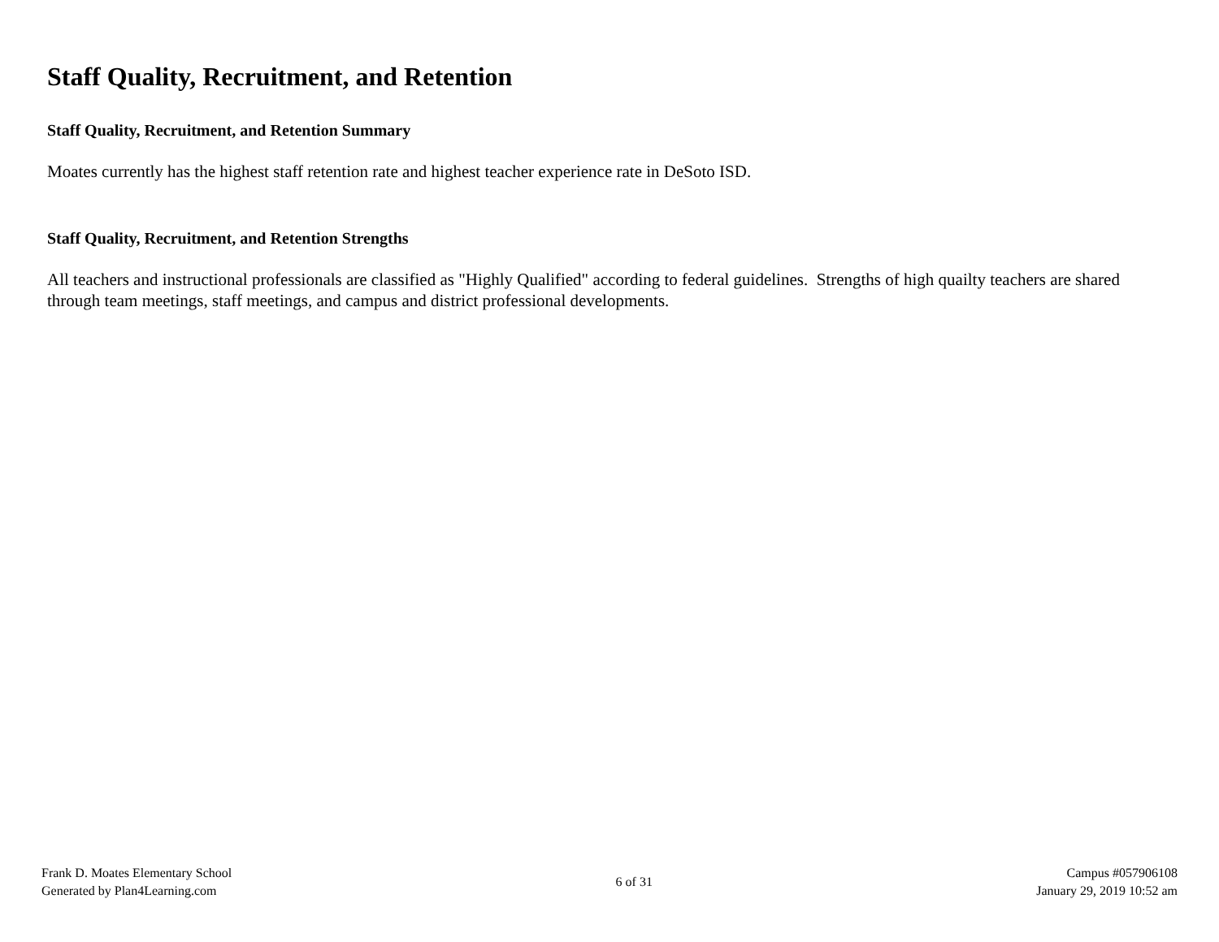Staff Quality, Recruitment, and Retention
Staff Quality, Recruitment, and Retention Summary
Moates currently has the highest staff retention rate and highest teacher experience rate in DeSoto ISD.
Staff Quality, Recruitment, and Retention Strengths
All teachers and instructional professionals are classified as "Highly Qualified" according to federal guidelines. Strengths of high quailty teachers are shared through team meetings, staff meetings, and campus and district professional developments.
Frank D. Moates Elementary School
Generated by Plan4Learning.com
6 of 31
Campus #057906108
January 29, 2019 10:52 am